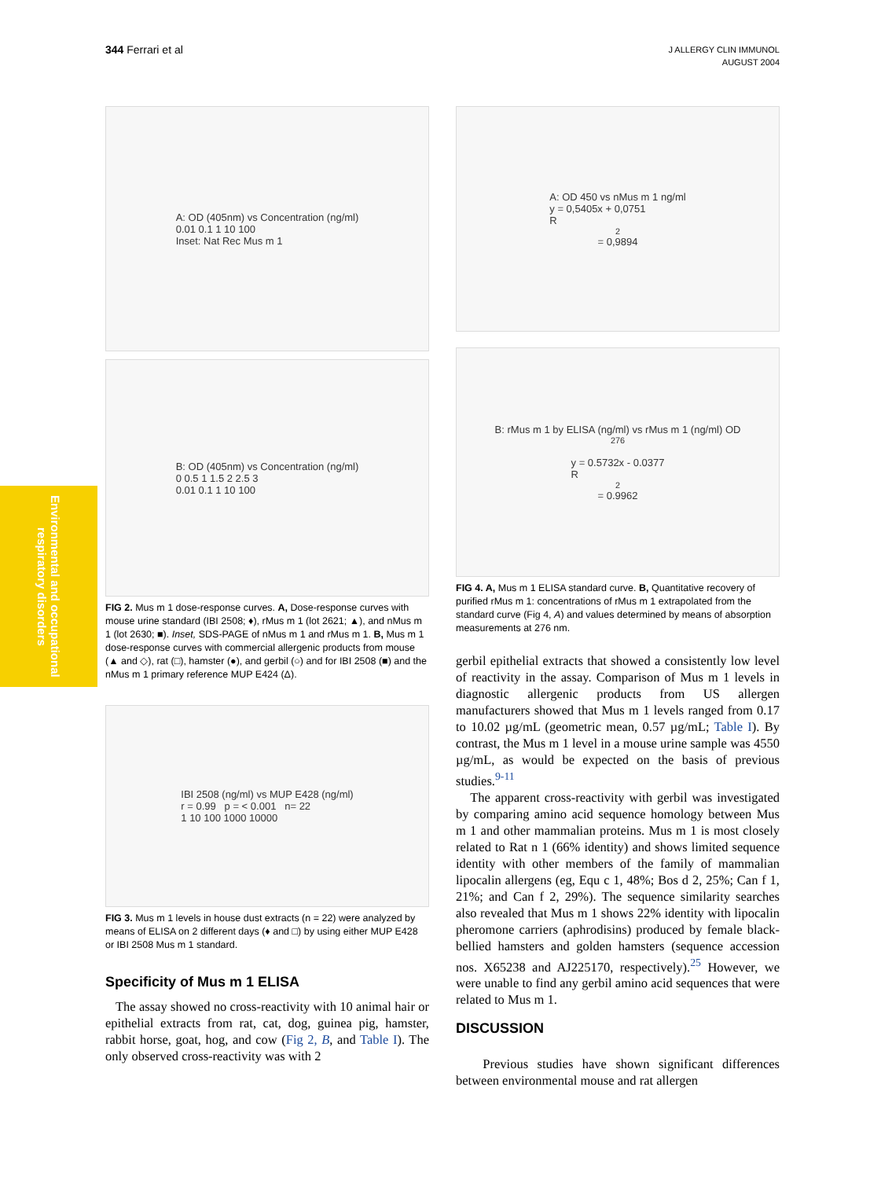344 Ferrari et al
J ALLERGY CLIN IMMUNOL
AUGUST 2004
Environmental and occupational respiratory disorders
A: OD (405nm) vs Concentration (ng/ml)
0.01 0.1 1 10 100
Inset: Nat Rec Mus m 1
B: OD (405nm) vs Concentration (ng/ml)
0 0.5 1 1.5 2 2.5 3
0.01 0.1 1 10 100
FIG 2. Mus m 1 dose-response curves. A, Dose-response curves with mouse urine standard (IBI 2508; ♦), rMus m 1 (lot 2621; ▲), and nMus m 1 (lot 2630; ■). Inset, SDS-PAGE of nMus m 1 and rMus m 1. B, Mus m 1 dose-response curves with commercial allergenic products from mouse (▲ and ◇), rat (□), hamster (●), and gerbil (○) and for IBI 2508 (■) and the nMus m 1 primary reference MUP E424 (Δ).
IBI 2508 (ng/ml) vs MUP E428 (ng/ml)
r = 0.99 p = < 0.001 n= 22
1 10 100 1000 10000
FIG 3. Mus m 1 levels in house dust extracts (n = 22) were analyzed by means of ELISA on 2 different days (♦ and □) by using either MUP E428 or IBI 2508 Mus m 1 standard.
Specificity of Mus m 1 ELISA
The assay showed no cross-reactivity with 10 animal hair or epithelial extracts from rat, cat, dog, guinea pig, hamster, rabbit horse, goat, hog, and cow (Fig 2, B, and Table I). The only observed cross-reactivity was with 2
A: OD 450 vs nMus m 1 ng/ml
y = 0,5405x + 0,0751
R<sup>2</sup> = 0,9894
B: rMus m 1 by ELISA (ng/ml) vs rMus m 1 (ng/ml) OD <sub>276</sub>
y = 0.5732x - 0.0377
R<sup>2</sup> = 0.9962
FIG 4. A, Mus m 1 ELISA standard curve. B, Quantitative recovery of purified rMus m 1: concentrations of rMus m 1 extrapolated from the standard curve (Fig 4, A) and values determined by means of absorption measurements at 276 nm.
gerbil epithelial extracts that showed a consistently low level of reactivity in the assay. Comparison of Mus m 1 levels in diagnostic allergenic products from US allergen manufacturers showed that Mus m 1 levels ranged from 0.17 to 10.02 µg/mL (geometric mean, 0.57 µg/mL; Table I). By contrast, the Mus m 1 level in a mouse urine sample was 4550 µg/mL, as would be expected on the basis of previous studies.<sup>9-11</sup>
The apparent cross-reactivity with gerbil was investigated by comparing amino acid sequence homology between Mus m 1 and other mammalian proteins. Mus m 1 is most closely related to Rat n 1 (66% identity) and shows limited sequence identity with other members of the family of mammalian lipocalin allergens (eg, Equ c 1, 48%; Bos d 2, 25%; Can f 1, 21%; and Can f 2, 29%). The sequence similarity searches also revealed that Mus m 1 shows 22% identity with lipocalin pheromone carriers (aphrodisins) produced by female black-bellied hamsters and golden hamsters (sequence accession nos. X65238 and AJ225170, respectively).<sup>25</sup> However, we were unable to find any gerbil amino acid sequences that were related to Mus m 1.
DISCUSSION
Previous studies have shown significant differences between environmental mouse and rat allergen